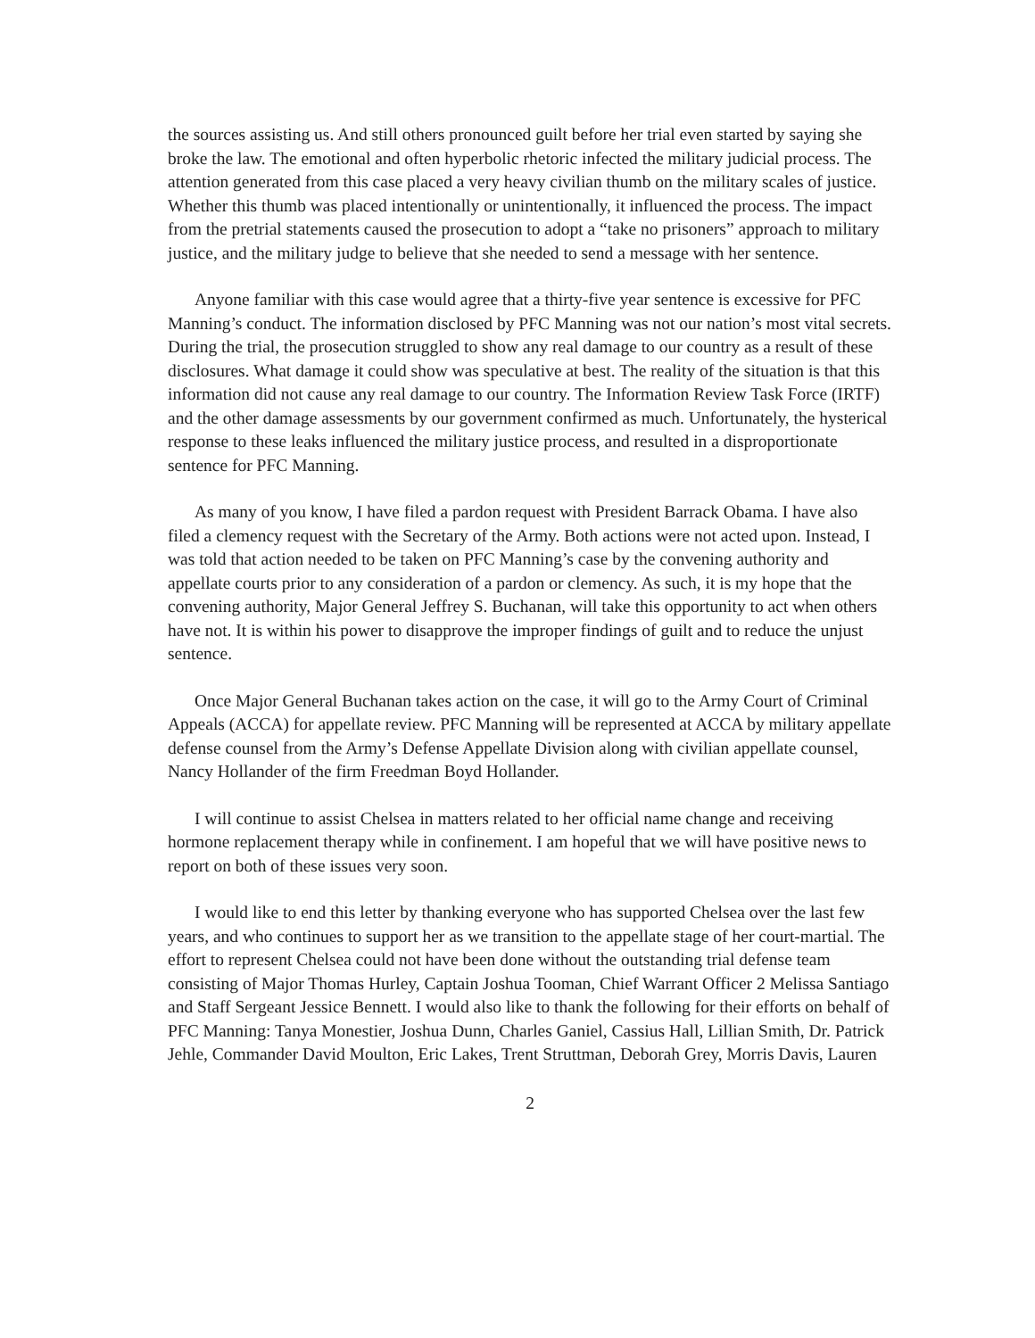the sources assisting us. And still others pronounced guilt before her trial even started by saying she broke the law. The emotional and often hyperbolic rhetoric infected the military judicial process. The attention generated from this case placed a very heavy civilian thumb on the military scales of justice. Whether this thumb was placed intentionally or unintentionally, it influenced the process. The impact from the pretrial statements caused the prosecution to adopt a “take no prisoners” approach to military justice, and the military judge to believe that she needed to send a message with her sentence.
Anyone familiar with this case would agree that a thirty-five year sentence is excessive for PFC Manning’s conduct. The information disclosed by PFC Manning was not our nation’s most vital secrets. During the trial, the prosecution struggled to show any real damage to our country as a result of these disclosures. What damage it could show was speculative at best. The reality of the situation is that this information did not cause any real damage to our country. The Information Review Task Force (IRTF) and the other damage assessments by our government confirmed as much. Unfortunately, the hysterical response to these leaks influenced the military justice process, and resulted in a disproportionate sentence for PFC Manning.
As many of you know, I have filed a pardon request with President Barrack Obama. I have also filed a clemency request with the Secretary of the Army. Both actions were not acted upon. Instead, I was told that action needed to be taken on PFC Manning’s case by the convening authority and appellate courts prior to any consideration of a pardon or clemency. As such, it is my hope that the convening authority, Major General Jeffrey S. Buchanan, will take this opportunity to act when others have not. It is within his power to disapprove the improper findings of guilt and to reduce the unjust sentence.
Once Major General Buchanan takes action on the case, it will go to the Army Court of Criminal Appeals (ACCA) for appellate review. PFC Manning will be represented at ACCA by military appellate defense counsel from the Army’s Defense Appellate Division along with civilian appellate counsel, Nancy Hollander of the firm Freedman Boyd Hollander.
I will continue to assist Chelsea in matters related to her official name change and receiving hormone replacement therapy while in confinement. I am hopeful that we will have positive news to report on both of these issues very soon.
I would like to end this letter by thanking everyone who has supported Chelsea over the last few years, and who continues to support her as we transition to the appellate stage of her court-martial. The effort to represent Chelsea could not have been done without the outstanding trial defense team consisting of Major Thomas Hurley, Captain Joshua Tooman, Chief Warrant Officer 2 Melissa Santiago and Staff Sergeant Jessice Bennett. I would also like to thank the following for their efforts on behalf of PFC Manning: Tanya Monestier, Joshua Dunn, Charles Ganiel, Cassius Hall, Lillian Smith, Dr. Patrick Jehle, Commander David Moulton, Eric Lakes, Trent Struttman, Deborah Grey, Morris Davis, Lauren
2